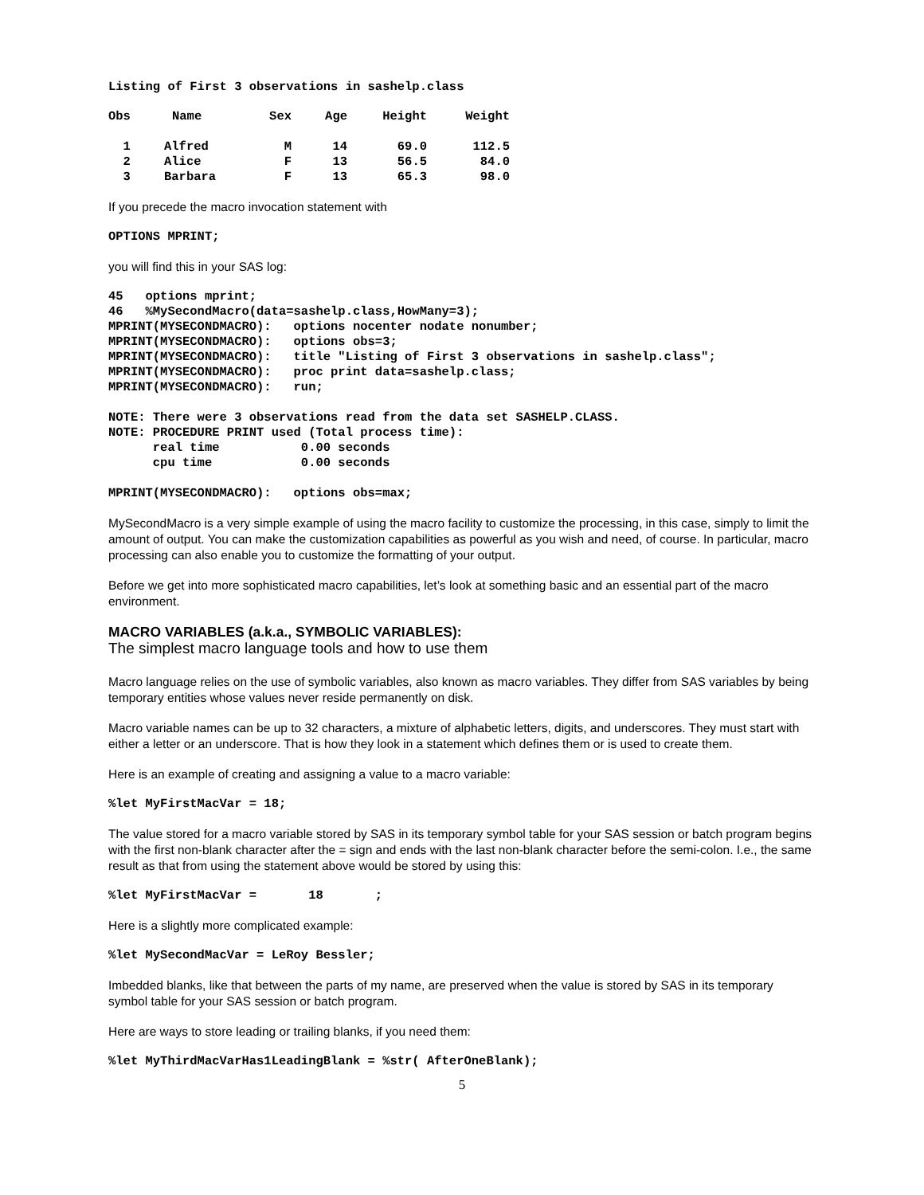Listing of First 3 observations in sashelp.class
| Obs | Name | Sex | Age | Height | Weight |
| --- | --- | --- | --- | --- | --- |
| 1 | Alfred | M | 14 | 69.0 | 112.5 |
| 2 | Alice | F | 13 | 56.5 | 84.0 |
| 3 | Barbara | F | 13 | 65.3 | 98.0 |
If you precede the macro invocation statement with
OPTIONS MPRINT;
you will find this in your SAS log:
45   options mprint;
46   %MySecondMacro(data=sashelp.class,HowMany=3);
MPRINT(MYSECONDMACRO):   options nocenter nodate nonumber;
MPRINT(MYSECONDMACRO):   options obs=3;
MPRINT(MYSECONDMACRO):   title "Listing of First 3 observations in sashelp.class";
MPRINT(MYSECONDMACRO):   proc print data=sashelp.class;
MPRINT(MYSECONDMACRO):   run;

NOTE: There were 3 observations read from the data set SASHELP.CLASS.
NOTE: PROCEDURE PRINT used (Total process time):
      real time           0.00 seconds
      cpu time            0.00 seconds

MPRINT(MYSECONDMACRO):   options obs=max;
MySecondMacro is a very simple example of using the macro facility to customize the processing, in this case, simply to limit the amount of output. You can make the customization capabilities as powerful as you wish and need, of course. In particular, macro processing can also enable you to customize the formatting of your output.
Before we get into more sophisticated macro capabilities, let’s look at something basic and an essential part of the macro environment.
MACRO VARIABLES (a.k.a., SYMBOLIC VARIABLES):
The simplest macro language tools and how to use them
Macro language relies on the use of symbolic variables, also known as macro variables. They differ from SAS variables by being temporary entities whose values never reside permanently on disk.
Macro variable names can be up to 32 characters, a mixture of alphabetic letters, digits, and underscores. They must start with either a letter or an underscore. That is how they look in a statement which defines them or is used to create them.
Here is an example of creating and assigning a value to a macro variable:
%let MyFirstMacVar = 18;
The value stored for a macro variable stored by SAS in its temporary symbol table for your SAS session or batch program begins with the first non-blank character after the = sign and ends with the last non-blank character before the semi-colon. I.e., the same result as that from using the statement above would be stored by using this:
%let MyFirstMacVar =       18       ;
Here is a slightly more complicated example:
%let MySecondMacVar = LeRoy Bessler;
Imbedded blanks, like that between the parts of my name, are preserved when the value is stored by SAS in its temporary symbol table for your SAS session or batch program.
Here are ways to store leading or trailing blanks, if you need them:
%let MyThirdMacVarHas1LeadingBlank = %str( AfterOneBlank);
5